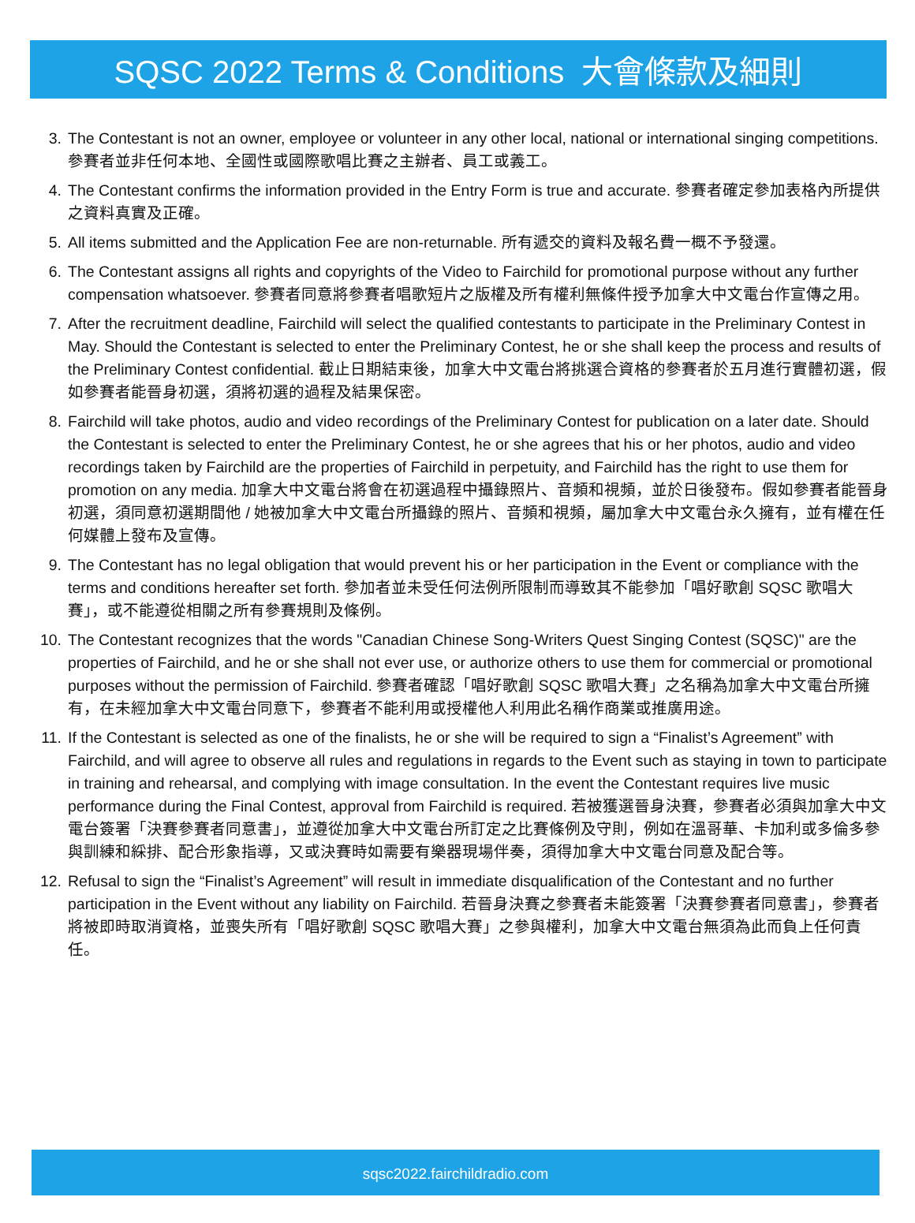SQSC 2022 Terms & Conditions 大會條款及細則
3. The Contestant is not an owner, employee or volunteer in any other local, national or international singing competitions. 參賽者並非任何本地、全國性或國際歌唱比賽之主辦者、員工或義工。
4. The Contestant confirms the information provided in the Entry Form is true and accurate. 參賽者確定參加表格內所提供之資料真實及正確。
5. All items submitted and the Application Fee are non-returnable. 所有遞交的資料及報名費一概不予發還。
6. The Contestant assigns all rights and copyrights of the Video to Fairchild for promotional purpose without any further compensation whatsoever. 參賽者同意將參賽者唱歌短片之版權及所有權利無條件授予加拿大中文電台作宣傳之用。
7. After the recruitment deadline, Fairchild will select the qualified contestants to participate in the Preliminary Contest in May. Should the Contestant is selected to enter the Preliminary Contest, he or she shall keep the process and results of the Preliminary Contest confidential. 截止日期結束後，加拿大中文電台將挑選合資格的參賽者於五月進行實體初選，假如參賽者能晉身初選，須將初選的過程及結果保密。
8. Fairchild will take photos, audio and video recordings of the Preliminary Contest for publication on a later date. Should the Contestant is selected to enter the Preliminary Contest, he or she agrees that his or her photos, audio and video recordings taken by Fairchild are the properties of Fairchild in perpetuity, and Fairchild has the right to use them for promotion on any media. 加拿大中文電台將會在初選過程中攝錄照片、音頻和視頻，並於日後發布。假如參賽者能晉身初選，須同意初選期間他 / 她被加拿大中文電台所攝錄的照片、音頻和視頻，屬加拿大中文電台永久擁有，並有權在任何媒體上發布及宣傳。
9. The Contestant has no legal obligation that would prevent his or her participation in the Event or compliance with the terms and conditions hereafter set forth. 參加者並未受任何法例所限制而導致其不能參加「唱好歌創 SQSC 歌唱大賽」，或不能遵從相關之所有參賽規則及條例。
10. The Contestant recognizes that the words "Canadian Chinese Song-Writers Quest Singing Contest (SQSC)" are the properties of Fairchild, and he or she shall not ever use, or authorize others to use them for commercial or promotional purposes without the permission of Fairchild. 參賽者確認「唱好歌創 SQSC 歌唱大賽」之名稱為加拿大中文電台所擁有，在未經加拿大中文電台同意下，參賽者不能利用或授權他人利用此名稱作商業或推廣用途。
11. If the Contestant is selected as one of the finalists, he or she will be required to sign a “Finalist’s Agreement” with Fairchild, and will agree to observe all rules and regulations in regards to the Event such as staying in town to participate in training and rehearsal, and complying with image consultation. In the event the Contestant requires live music performance during the Final Contest, approval from Fairchild is required. 若被獲選晉身決賽，參賽者必須與加拿大中文電台簽署「決賽參賽者同意書」，並遵從加拿大中文電台所訂定之比賽條例及守則，例如在溫哥華、卡加利或多倫多參與訓練和綵排、配合形象指導，又或決賽時如需要有樂器現場伴奏，須得加拿大中文電台同意及配合等。
12. Refusal to sign the “Finalist’s Agreement” will result in immediate disqualification of the Contestant and no further participation in the Event without any liability on Fairchild. 若晉身決賽之參賽者未能簽署「決賽參賽者同意書」，參賽者將被即時取消資格，並喪失所有「唱好歌創 SQSC 歌唱大賽」之參與權利，加拿大中文電台無須為此而負上任何責任。
sqsc2022.fairchildradio.com